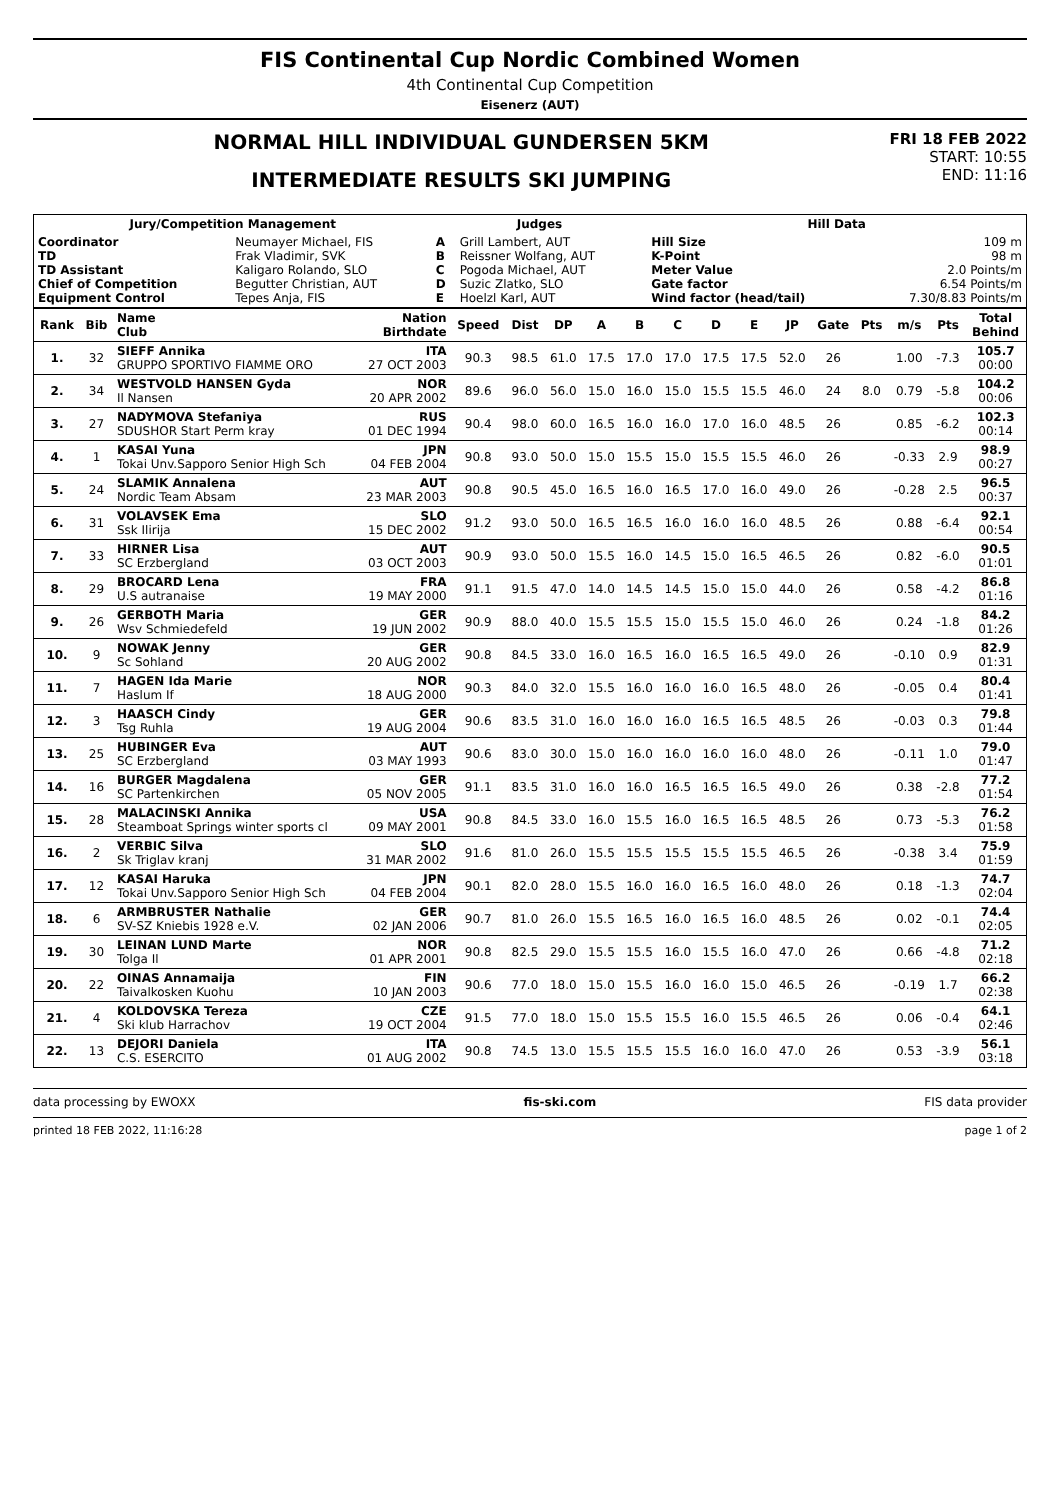FIS Continental Cup Nordic Combined Women
4th Continental Cup Competition
Eisenerz (AUT)
NORMAL HILL INDIVIDUAL GUNDERSEN 5KM
INTERMEDIATE RESULTS SKI JUMPING
FRI 18 FEB 2022
START: 10:55
END: 11:16
| Jury/Competition Management | | Judges | | Hill Data | |
| --- | --- | --- | --- | --- | --- |
| Coordinator TD TD Assistant Chief of Competition Equipment Control | Neumayer Michael, FIS Frak Vladimir, SVK Kaligaro Rolando, SLO Begutter Christian, AUT Tepes Anja, FIS | A B C D E | Grill Lambert, AUT Reissner Wolfang, AUT Pogoda Michael, AUT Suzic Zlatko, SLO Hoelzl Karl, AUT | Hill Size K-Point Meter Value Gate factor Wind factor (head/tail) | 109 m 98 m 2.0 Points/m 6.54 Points/m 7.30/8.83 Points/m |
| Rank | Bib | Name Club | Nation Birthdate | Speed | Dist | DP | A | B | C | D | E | JP | Gate | Pts | m/s | Pts | Total Behind |
| --- | --- | --- | --- | --- | --- | --- | --- | --- | --- | --- | --- | --- | --- | --- | --- | --- | --- |
| 1. | 32 | SIEFF Annika GRUPPO SPORTIVO FIAMME ORO | ITA 27 OCT 2003 | 90.3 | 98.5 | 61.0 | 17.5 | 17.0 | 17.0 | 17.5 | 17.5 | 52.0 | 26 | | 1.00 | -7.3 | 105.7 00:00 |
| 2. | 34 | WESTVOLD HANSEN Gyda Il Nansen | NOR 20 APR 2002 | 89.6 | 96.0 | 56.0 | 15.0 | 16.0 | 15.0 | 15.5 | 15.5 | 46.0 | 24 | 8.0 | 0.79 | -5.8 | 104.2 00:06 |
| 3. | 27 | NADYMOVA Stefaniya SDUSHOR Start Perm kray | RUS 01 DEC 1994 | 90.4 | 98.0 | 60.0 | 16.5 | 16.0 | 16.0 | 17.0 | 16.0 | 48.5 | 26 | | 0.85 | -6.2 | 102.3 00:14 |
| 4. | 1 | KASAI Yuna Tokai Unv.Sapporo Senior High Sch | JPN 04 FEB 2004 | 90.8 | 93.0 | 50.0 | 15.0 | 15.5 | 15.0 | 15.5 | 15.5 | 46.0 | 26 | | -0.33 | 2.9 | 98.9 00:27 |
| 5. | 24 | SLAMIK Annalena Nordic Team Absam | AUT 23 MAR 2003 | 90.8 | 90.5 | 45.0 | 16.5 | 16.0 | 16.5 | 17.0 | 16.0 | 49.0 | 26 | | -0.28 | 2.5 | 96.5 00:37 |
| 6. | 31 | VOLAVSEK Ema Ssk Ilirija | SLO 15 DEC 2002 | 91.2 | 93.0 | 50.0 | 16.5 | 16.5 | 16.0 | 16.0 | 16.0 | 48.5 | 26 | | 0.88 | -6.4 | 92.1 00:54 |
| 7. | 33 | HIRNER Lisa SC Erzbergland | AUT 03 OCT 2003 | 90.9 | 93.0 | 50.0 | 15.5 | 16.0 | 14.5 | 15.0 | 16.5 | 46.5 | 26 | | 0.82 | -6.0 | 90.5 01:01 |
| 8. | 29 | BROCARD Lena U.S autranaise | FRA 19 MAY 2000 | 91.1 | 91.5 | 47.0 | 14.0 | 14.5 | 14.5 | 15.0 | 15.0 | 44.0 | 26 | | 0.58 | -4.2 | 86.8 01:16 |
| 9. | 26 | GERBOTH Maria Wsv Schmiedefeld | GER 19 JUN 2002 | 90.9 | 88.0 | 40.0 | 15.5 | 15.5 | 15.0 | 15.5 | 15.0 | 46.0 | 26 | | 0.24 | -1.8 | 84.2 01:26 |
| 10. | 9 | NOWAK Jenny Sc Sohland | GER 20 AUG 2002 | 90.8 | 84.5 | 33.0 | 16.0 | 16.5 | 16.0 | 16.5 | 16.5 | 49.0 | 26 | | -0.10 | 0.9 | 82.9 01:31 |
| 11. | 7 | HAGEN Ida Marie Haslum If | NOR 18 AUG 2000 | 90.3 | 84.0 | 32.0 | 15.5 | 16.0 | 16.0 | 16.0 | 16.5 | 48.0 | 26 | | -0.05 | 0.4 | 80.4 01:41 |
| 12. | 3 | HAASCH Cindy Tsg Ruhla | GER 19 AUG 2004 | 90.6 | 83.5 | 31.0 | 16.0 | 16.0 | 16.0 | 16.5 | 16.5 | 48.5 | 26 | | -0.03 | 0.3 | 79.8 01:44 |
| 13. | 25 | HUBINGER Eva SC Erzbergland | AUT 03 MAY 1993 | 90.6 | 83.0 | 30.0 | 15.0 | 16.0 | 16.0 | 16.0 | 16.0 | 48.0 | 26 | | -0.11 | 1.0 | 79.0 01:47 |
| 14. | 16 | BURGER Magdalena SC Partenkirchen | GER 05 NOV 2005 | 91.1 | 83.5 | 31.0 | 16.0 | 16.0 | 16.5 | 16.5 | 16.5 | 49.0 | 26 | | 0.38 | -2.8 | 77.2 01:54 |
| 15. | 28 | MALACINSKI Annika Steamboat Springs winter sports cl | USA 09 MAY 2001 | 90.8 | 84.5 | 33.0 | 16.0 | 15.5 | 16.0 | 16.5 | 16.5 | 48.5 | 26 | | 0.73 | -5.3 | 76.2 01:58 |
| 16. | 2 | VERBIC Silva Sk Triglav kranj | SLO 31 MAR 2002 | 91.6 | 81.0 | 26.0 | 15.5 | 15.5 | 15.5 | 15.5 | 15.5 | 46.5 | 26 | | -0.38 | 3.4 | 75.9 01:59 |
| 17. | 12 | KASAI Haruka Tokai Unv.Sapporo Senior High Sch | JPN 04 FEB 2004 | 90.1 | 82.0 | 28.0 | 15.5 | 16.0 | 16.0 | 16.5 | 16.0 | 48.0 | 26 | | 0.18 | -1.3 | 74.7 02:04 |
| 18. | 6 | ARMBRUSTER Nathalie SV-SZ Kniebis 1928 e.V. | GER 02 JAN 2006 | 90.7 | 81.0 | 26.0 | 15.5 | 16.5 | 16.0 | 16.5 | 16.0 | 48.5 | 26 | | 0.02 | -0.1 | 74.4 02:05 |
| 19. | 30 | LEINAN LUND Marte Tolga Il | NOR 01 APR 2001 | 90.8 | 82.5 | 29.0 | 15.5 | 15.5 | 16.0 | 15.5 | 16.0 | 47.0 | 26 | | 0.66 | -4.8 | 71.2 02:18 |
| 20. | 22 | OINAS Annamaija Taivalkosken Kuohu | FIN 10 JAN 2003 | 90.6 | 77.0 | 18.0 | 15.0 | 15.5 | 16.0 | 16.0 | 15.0 | 46.5 | 26 | | -0.19 | 1.7 | 66.2 02:38 |
| 21. | 4 | KOLDOVSKA Tereza Ski klub Harrachov | CZE 19 OCT 2004 | 91.5 | 77.0 | 18.0 | 15.0 | 15.5 | 15.5 | 16.0 | 15.5 | 46.5 | 26 | | 0.06 | -0.4 | 64.1 02:46 |
| 22. | 13 | DEJORI Daniela C.S. ESERCITO | ITA 01 AUG 2002 | 90.8 | 74.5 | 13.0 | 15.5 | 15.5 | 15.5 | 16.0 | 16.0 | 47.0 | 26 | | 0.53 | -3.9 | 56.1 03:18 |
data processing by EWOXX fis-ski.com FIS data provider
printed 18 FEB 2022, 11:16:28 page 1 of 2